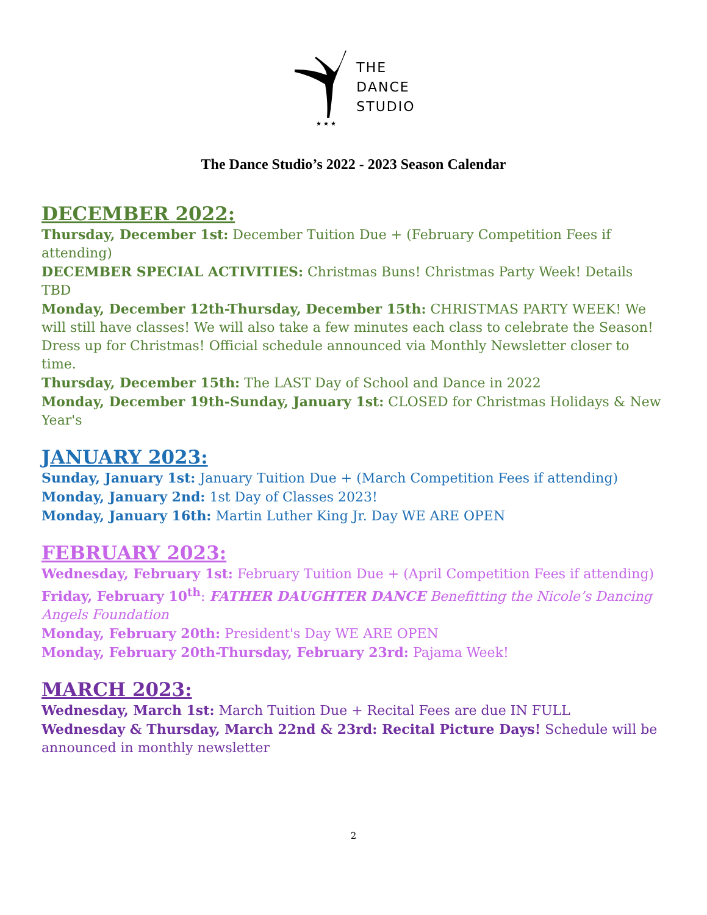★ ★ ★
THE
DANCE
STUDIO
The Dance Studio’s 2022 - 2023 Season Calendar
DECEMBER 2022:
Thursday, December 1st: December Tuition Due + (February Competition Fees if attending)
DECEMBER SPECIAL ACTIVITIES: Christmas Buns! Christmas Party Week! Details TBD
Monday, December 12th-Thursday, December 15th: CHRISTMAS PARTY WEEK! We will still have classes! We will also take a few minutes each class to celebrate the Season! Dress up for Christmas! Official schedule announced via Monthly Newsletter closer to time.
Thursday, December 15th: The LAST Day of School and Dance in 2022
Monday, December 19th-Sunday, January 1st: CLOSED for Christmas Holidays & New Year's
JANUARY 2023:
Sunday, January 1st: January Tuition Due + (March Competition Fees if attending)
Monday, January 2nd: 1st Day of Classes 2023!
Monday, January 16th: Martin Luther King Jr. Day WE ARE OPEN
FEBRUARY 2023:
Wednesday, February 1st: February Tuition Due + (April Competition Fees if attending)
Friday, February 10<sup>th</sup>: FATHER DAUGHTER DANCE Benefitting the Nicole’s Dancing Angels Foundation
Monday, February 20th: President's Day WE ARE OPEN
Monday, February 20th-Thursday, February 23rd: Pajama Week!
MARCH 2023:
Wednesday, March 1st: March Tuition Due + Recital Fees are due IN FULL
Wednesday & Thursday, March 22nd & 23rd: Recital Picture Days! Schedule will be announced in monthly newsletter
2